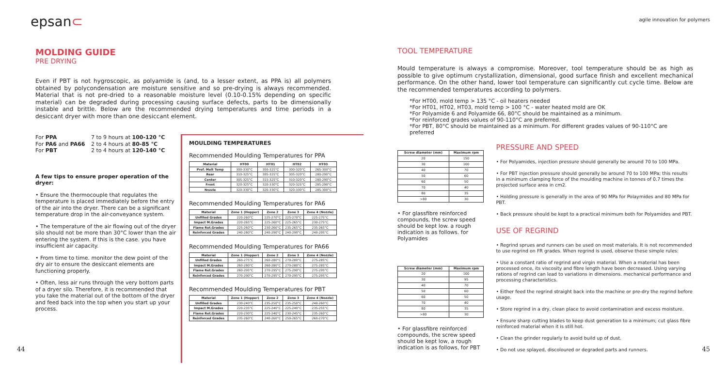epsan⊂
MOLDING GUIDE
PRE DRYING
Even if PBT is not hygroscopic, as polyamide is (and, to a lesser extent, as PPA is) all polymers obtained by polycondensation are moisture sensitive and so pre-drying is always recommended. Material that is not pre-dried to a reasonable moisture level (0.10-0.15% depending on specific material) can be degraded during processing causing surface defects, parts to be dimensionally instable and brittle. Below are the recommended drying temperatures and time periods in a desiccant dryer with more than one desiccant element.
For PPA
For PA6 and PA66
For PBT
7 to 9 hours at 100-120 °C
2 to 4 hours at 80-85 °C
2 to 4 hours at 120-140 °C
A few tips to ensure proper operation of the dryer:
• Ensure the thermocouple that regulates the temperature is placed immediately before the entry of the air into the dryer. There can be a significant temperature drop in the air-conveyance system.
• The temperature of the air flowing out of the dryer silo should not be more than 30°C lower than the air entering the system. If this is the case. you have insufficient air capacity.
• From time to time. monitor the dew point of the dry air to ensure the desiccant elements are functioning properly.
• Often, less air runs through the very bottom parts of a dryer silo. Therefore, it is recommended that you take the material out of the bottom of the dryer and feed back into the top when you start up your process.
MOULDING TEMPERATURES
Recommended Moulding Temperatures for PPA
| Material | HT00 | HT01 | HT02 | HT03 |
| --- | --- | --- | --- | --- |
| Pref. Melt Temp | 300-330°C | 300-325°C | 300-320°C | 265-300°C |
| Rear | 310-325°C | 305-325°C | 305-320°C | 280-290°C |
| Center | 305-325°C | 315-325°C | 310-320°C | 280-290°C |
| Front | 320-325°C | 320-330°C | 320-325°C | 285-290°C |
| Nozzle | 320-330°C | 320-330°C | 320-330°C | 285-300°C |
Recommended Moulding Temperatures for PA6
| Material | Zone 1 (Hopper) | Zone 2 | Zone 3 | Zone 4 (Nozzle) |
| --- | --- | --- | --- | --- |
| Unfilled Grades | 220-260°C | 225-270°C | 225-270°C | 225-275°C |
| Impact M.Grades | 220-265°C | 225-260°C | 225-265°C | 230-275°C |
| Flame Ret.Grades | 225-260°C | 230-260°C | 235-265°C | 235-265°C |
| Reinforced Grades | 240-280°C | 240-290°C | 240-290°C | 240-295°C |
Recommended Moulding Temperatures for PA66
| Material | Zone 1 (Hopper) | Zone 2 | Zone 3 | Zone 4 (Nozzle) |
| --- | --- | --- | --- | --- |
| Unfilled Grades | 260-275°C | 260-280°C | 270-280°C | 275-285°C |
| Impact M.Grades | 260-280°C | 260-280°C | 270-280°C | 275-285°C |
| Flame Ret.Grades | 260-295°C | 270-295°C | 275-290°C | 275-295°C |
| Reinforced Grades | 270-290°C | 270-295°C | 270-295°C | 275-295°C |
Recommended Moulding Temperatures for PBT
| Material | Zone 1 (Hopper) | Zone 2 | Zone 3 | Zone 4 (Nozzle) |
| --- | --- | --- | --- | --- |
| Unfilled Grades | 230-240°C | 235-250°C | 235-250°C | 240-260°C |
| Impact M.Grades | 220-235°C | 225-240°C | 225-240°C | 235-255°C |
| Flame Ret.Grades | 220-230°C | 225-240°C | 230-245°C | 235-260°C |
| Reinforced Grades | 235-260°C | 240-260°C | 250-265°C | 260-270°C |
44
agile innovation for polymers
TOOL TEMPERATURE
Mould temperature is always a compromise. Moreover, tool temperature should be as high as possible to give optimum crystallization, dimensional, good surface finish and excellent mechanical performance. On the other hand, lower tool temperature can significantly cut cycle time. Below are the recommended temperatures according to polymers.
*For HT00, mold temp > 135 °C - oil heaters needed
*For HT01, HT02, HT03, mold temp > 100 °C - water heated mold are OK
*For Polyamide 6 and Polyamide 66, 80°C should be maintained as a minimum.
*For reinforced grades values of 90-110°C are preferred.
*For PBT, 80°C should be maintained as a minimum. For different grades values of 90-110°C are preferred
| Screw diameter (mm) | Maximum rpm |
| --- | --- |
| 20 | 150 |
| 30 | 100 |
| 40 | 70 |
| 50 | 60 |
| 60 | 50 |
| 70 | 40 |
| 80 | 35 |
| >80 | 30 |
• For glassfibre reinforced compounds, the screw speed should be kept low. a rough indication is as follows. for Polyamides
| Screw diameter (mm) | Maximum rpm |
| --- | --- |
| 20 | 100 |
| 30 | 95 |
| 40 | 70 |
| 50 | 60 |
| 60 | 50 |
| 70 | 40 |
| 80 | 35 |
| >80 | 30 |
• For glassfibre reinforced compounds, the screw speed should be kept low, a rough indication is as follows, for PBT
PRESSURE AND SPEED
• For Polyamides, injection pressure should generally be around 70 to 100 MPa.
• For PBT injection pressure should generally be around 70 to 100 MPa; this results in a minimum clamping force of the moulding machine in tonnes of 0.7 times the projected surface area in cm2.
• Holding pressure is generally in the area of 90 MPa for Polaymides and 80 MPa for PBT.
• Back pressure should be kept to a practical minimum both for Polyamides and PBT.
USE OF REGRIND
• Regrind sprues and runners can be used on most materials. It is not recommended to use regrind on FR grades. When regrind is used, observe these simple rules:
• Use a constant ratio of regrind and virgin material. When a material has been processed once, its viscosity and fibre length have been decreased. Using varying rations of regrind can lead to variations in dimensions. mechanical performance and processing characteristics.
• Either feed the regrind straight back into the machine or pre-dry the regrind before usage.
• Store regrind in a dry, clean place to avoid contamination and excess moisture.
• Ensure sharp cutting blades to keep dust generation to a minimum; cut glass fibre reinforced material when it is still hot.
• Clean the grinder regularly to avoid build up of dust.
• Do not use splayed, discoloured or degraded parts and runners.
45